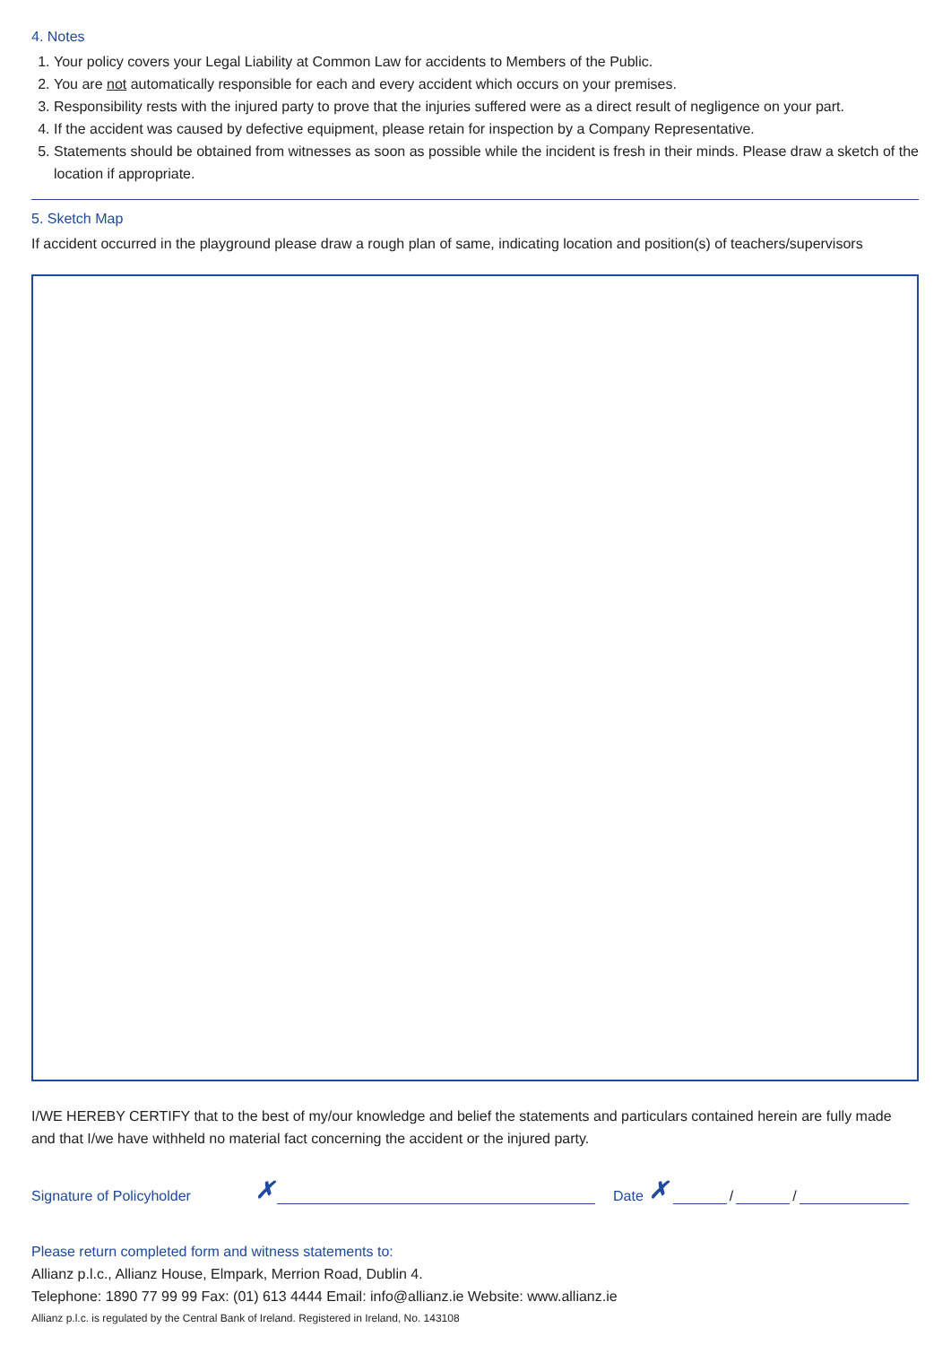4. Notes
1. Your policy covers your Legal Liability at Common Law for accidents to Members of the Public.
2. You are not automatically responsible for each and every accident which occurs on your premises.
3. Responsibility rests with the injured party to prove that the injuries suffered were as a direct result of negligence on your part.
4. If the accident was caused by defective equipment, please retain for inspection by a Company Representative.
5. Statements should be obtained from witnesses as soon as possible while the incident is fresh in their minds. Please draw a sketch of the location if appropriate.
5. Sketch Map
If accident occurred in the playground please draw a rough plan of same, indicating location and position(s) of teachers/supervisors
I/WE HEREBY CERTIFY that to the best of my/our knowledge and belief the statements and particulars contained herein are fully made and that I/we have withheld no material fact concerning the accident or the injured party.
Signature of Policyholder ✗ Date ✗ / /
Please return completed form and witness statements to:
Allianz p.l.c., Allianz House, Elmpark, Merrion Road, Dublin 4.
Telephone: 1890 77 99 99 Fax: (01) 613 4444 Email: info@allianz.ie Website: www.allianz.ie
Allianz p.l.c. is regulated by the Central Bank of Ireland. Registered in Ireland, No. 143108